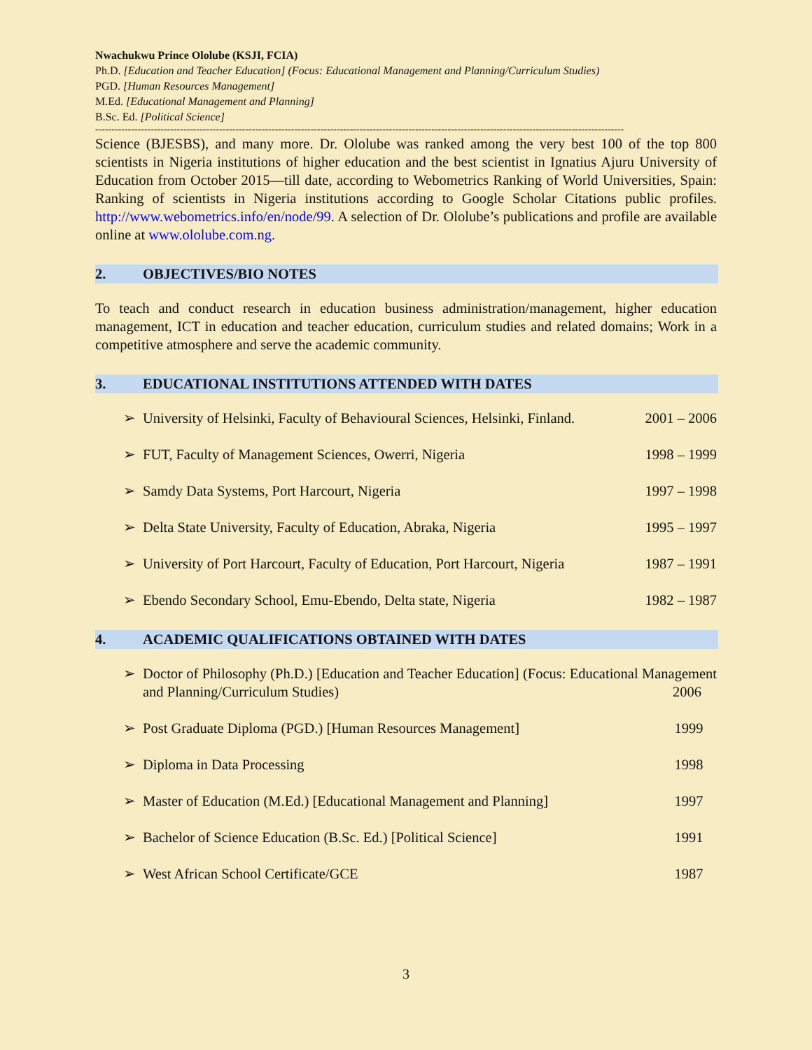Nwachukwu Prince Ololube (KSJI, FCIA)
Ph.D. [Education and Teacher Education] (Focus: Educational Management and Planning/Curriculum Studies)
PGD. [Human Resources Management]
M.Ed. [Educational Management and Planning]
B.Sc. Ed. [Political Science]
------------------------------------------------------------------------------------------------------------------------------------------------------------------
Science (BJESBS), and many more. Dr. Ololube was ranked among the very best 100 of the top 800 scientists in Nigeria institutions of higher education and the best scientist in Ignatius Ajuru University of Education from October 2015—till date, according to Webometrics Ranking of World Universities, Spain: Ranking of scientists in Nigeria institutions according to Google Scholar Citations public profiles. http://www.webometrics.info/en/node/99. A selection of Dr. Ololube’s publications and profile are available online at www.ololube.com.ng.
2. OBJECTIVES/BIO NOTES
To teach and conduct research in education business administration/management, higher education management, ICT in education and teacher education, curriculum studies and related domains; Work in a competitive atmosphere and serve the academic community.
3. EDUCATIONAL INSTITUTIONS ATTENDED WITH DATES
➢ University of Helsinki, Faculty of Behavioural Sciences, Helsinki, Finland. 2001 – 2006
➢ FUT, Faculty of Management Sciences, Owerri, Nigeria 1998 – 1999
➢ Samdy Data Systems, Port Harcourt, Nigeria 1997 – 1998
➢ Delta State University, Faculty of Education, Abraka, Nigeria 1995 – 1997
➢ University of Port Harcourt, Faculty of Education, Port Harcourt, Nigeria 1987 – 1991
➢ Ebendo Secondary School, Emu-Ebendo, Delta state, Nigeria 1982 – 1987
4. ACADEMIC QUALIFICATIONS OBTAINED WITH DATES
➢ Doctor of Philosophy (Ph.D.) [Education and Teacher Education] (Focus: Educational Management and Planning/Curriculum Studies) 2006
➢ Post Graduate Diploma (PGD.) [Human Resources Management] 1999
➢ Diploma in Data Processing 1998
➢ Master of Education (M.Ed.) [Educational Management and Planning] 1997
➢ Bachelor of Science Education (B.Sc. Ed.) [Political Science] 1991
➢ West African School Certificate/GCE 1987
3